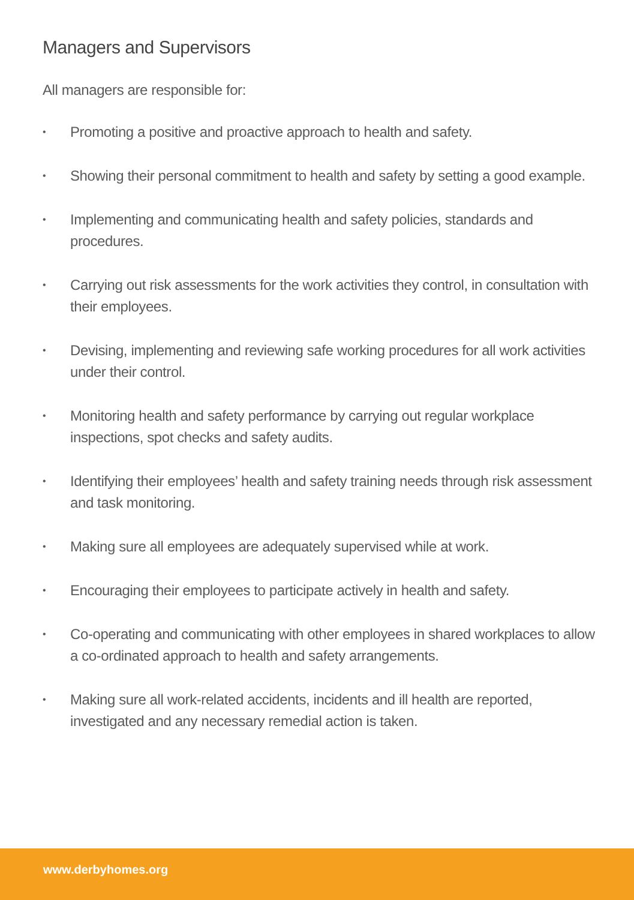Managers and Supervisors
All managers are responsible for:
• Promoting a positive and proactive approach to health and safety.
• Showing their personal commitment to health and safety by setting a good example.
• Implementing and communicating health and safety policies, standards and procedures.
• Carrying out risk assessments for the work activities they control, in consultation with their employees.
• Devising, implementing and reviewing safe working procedures for all work activities under their control.
• Monitoring health and safety performance by carrying out regular workplace inspections, spot checks and safety audits.
• Identifying their employees’ health and safety training needs through risk assessment and task monitoring.
• Making sure all employees are adequately supervised while at work.
• Encouraging their employees to participate actively in health and safety.
• Co-operating and communicating with other employees in shared workplaces to allow a co-ordinated approach to health and safety arrangements.
• Making sure all work-related accidents, incidents and ill health are reported, investigated and any necessary remedial action is taken.
www.derbyhomes.org